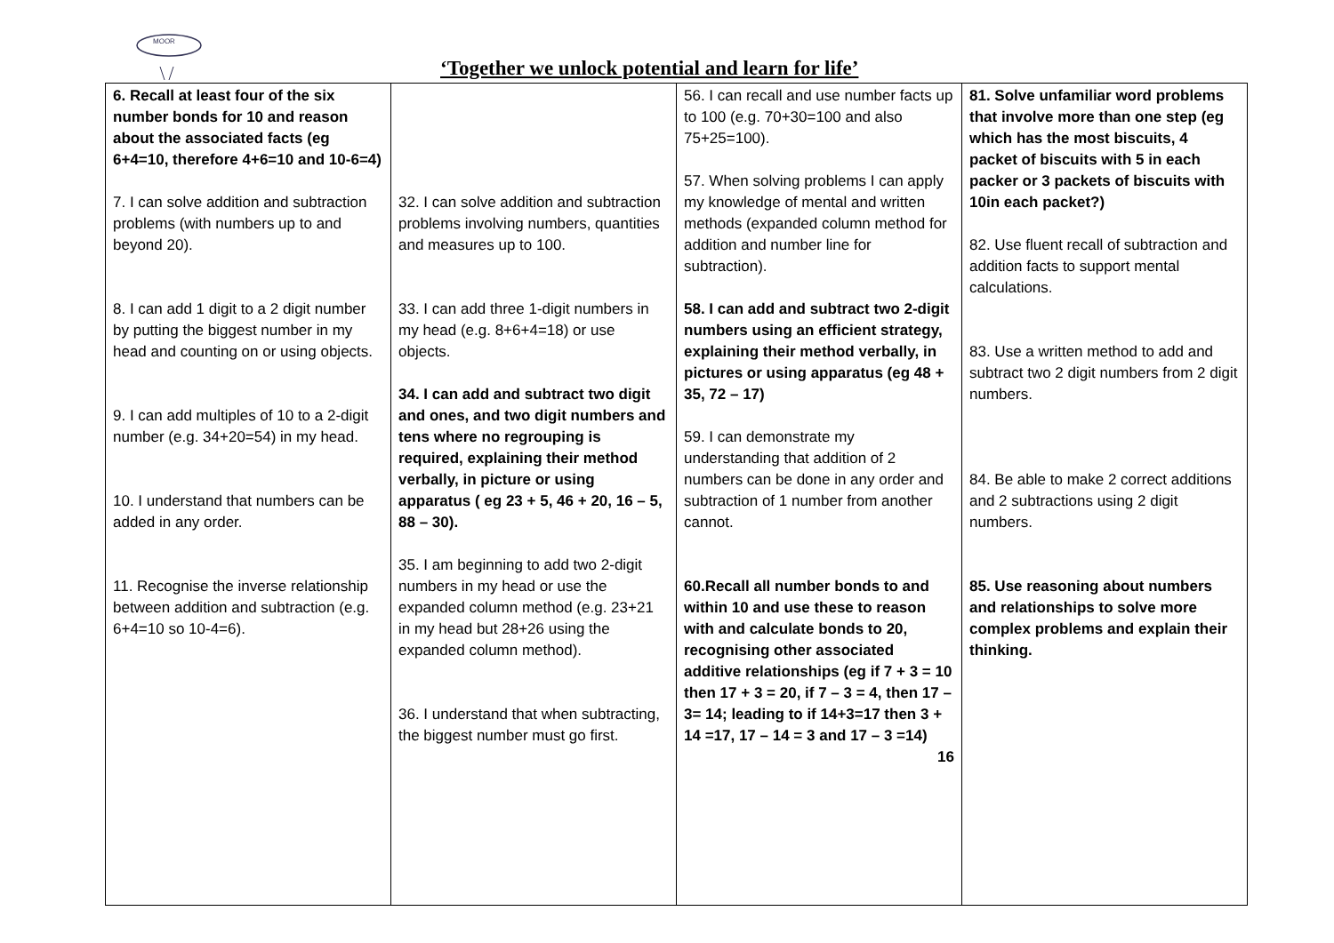MOOR
‘Together we unlock potential and learn for life’
| 6. Recall at least four of the six number bonds for 10 and reason about the associated facts (eg 6+4=10, therefore 4+6=10 and 10-6=4) 7. I can solve addition and subtraction problems (with numbers up to and beyond 20). 8. I can add 1 digit to a 2 digit number by putting the biggest number in my head and counting on or using objects. 9. I can add multiples of 10 to a 2-digit number (e.g. 34+20=54) in my head. 10. I understand that numbers can be added in any order. 11. Recognise the inverse relationship between addition and subtraction (e.g. 6+4=10 so 10-4=6). | 32. I can solve addition and subtraction problems involving numbers, quantities and measures up to 100. 33. I can add three 1-digit numbers in my head (e.g. 8+6+4=18) or use objects. 34. I can add and subtract two digit and ones, and two digit numbers and tens where no regrouping is required, explaining their method verbally, in picture or using apparatus ( eg 23 + 5, 46 + 20, 16 – 5, 88 – 30). 35. I am beginning to add two 2-digit numbers in my head or use the expanded column method (e.g. 23+21 in my head but 28+26 using the expanded column method). 36. I understand that when subtracting, the biggest number must go first. | 56. I can recall and use number facts up to 100 (e.g. 70+30=100 and also 75+25=100). 57. When solving problems I can apply my knowledge of mental and written methods (expanded column method for addition and number line for subtraction). 58. I can add and subtract two 2-digit numbers using an efficient strategy, explaining their method verbally, in pictures or using apparatus (eg 48 + 35, 72 – 17) 59. I can demonstrate my understanding that addition of 2 numbers can be done in any order and subtraction of 1 number from another cannot. 60.Recall all number bonds to and within 10 and use these to reason with and calculate bonds to 20, recognising other associated additive relationships (eg if 7 + 3 = 10 then 17 + 3 = 20, if 7 – 3 = 4, then 17 – 3= 14; leading to if 14+3=17 then 3 + 14 =17, 17 – 14 = 3 and 17 – 3 =14) 16 | 81. Solve unfamiliar word problems that involve more than one step (eg which has the most biscuits, 4 packet of biscuits with 5 in each packer or 3 packets of biscuits with 10in each packet?) 82. Use fluent recall of subtraction and addition facts to support mental calculations. 83. Use a written method to add and subtract two 2 digit numbers from 2 digit numbers. 84. Be able to make 2 correct additions and 2 subtractions using 2 digit numbers. 85. Use reasoning about numbers and relationships to solve more complex problems and explain their thinking. |